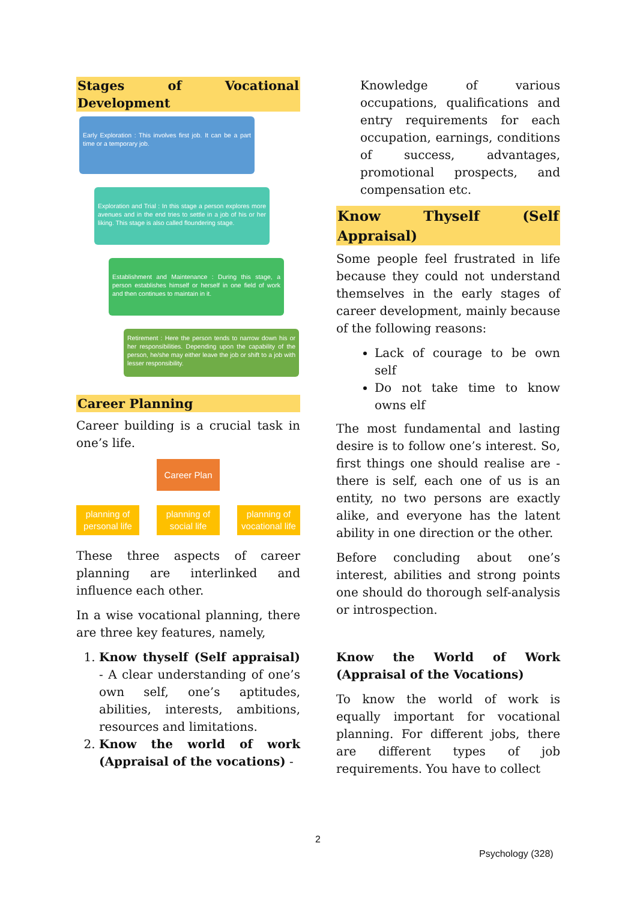Stages of Vocational Development
Early Exploration : This involves first job. It can be a part time or a temporary job.
Exploration and Trial : In this stage a person explores more avenues and in the end tries to settle in a job of his or her liking. This stage is also called floundering stage.
Establishment and Maintenance : During this stage, a person establishes himself or herself in one field of work and then continues to maintain in it.
Retirement : Here the person tends to narrow down his or her responsibilities. Depending upon the capability of the person, he/she may either leave the job or shift to a job with lesser responsibility.
Career Planning
Career building is a crucial task in one’s life.
Career Plan
planning of personal life
planning of social life
planning of vocational life
These three aspects of career planning are interlinked and influence each other.
In a wise vocational planning, there are three key features, namely,
1. Know thyself (Self appraisal) - A clear understanding of one’s own self, one’s aptitudes, abilities, interests, ambitions, resources and limitations.
2. Know the world of work (Appraisal of the vocations) -
Knowledge of various occupations, qualifications and entry requirements for each occupation, earnings, conditions of success, advantages, promotional prospects, and compensation etc.
Know Thyself (Self Appraisal)
Some people feel frustrated in life because they could not understand themselves in the early stages of career development, mainly because of the following reasons:
Lack of courage to be own self
Do not take time to know owns elf
The most fundamental and lasting desire is to follow one’s interest. So, first things one should realise are - there is self, each one of us is an entity, no two persons are exactly alike, and everyone has the latent ability in one direction or the other.
Before concluding about one’s interest, abilities and strong points one should do thorough self-analysis or introspection.
Know the World of Work (Appraisal of the Vocations)
To know the world of work is equally important for vocational planning. For different jobs, there are different types of job requirements. You have to collect
2
Psychology (328)